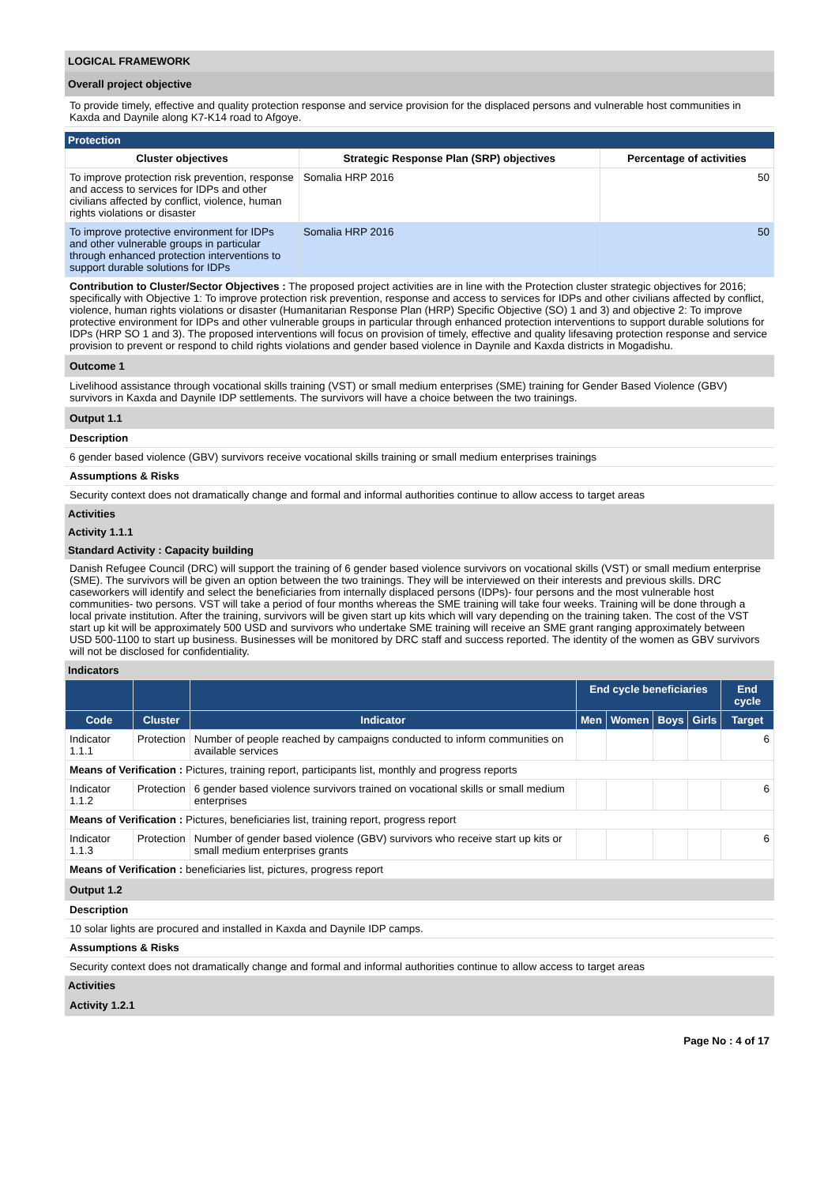LOGICAL FRAMEWORK
Overall project objective
To provide timely, effective and quality protection response and service provision for the displaced persons and vulnerable host communities in Kaxda and Daynile along K7-K14 road to Afgoye.
Protection
| Cluster objectives | Strategic Response Plan (SRP) objectives | Percentage of activities |
| --- | --- | --- |
| To improve protection risk prevention, response and access to services for IDPs and other civilians affected by conflict, violence, human rights violations or disaster | Somalia HRP 2016 | 50 |
| To improve protective environment for IDPs and other vulnerable groups in particular through enhanced protection interventions to support durable solutions for IDPs | Somalia HRP 2016 | 50 |
Contribution to Cluster/Sector Objectives : The proposed project activities are in line with the Protection cluster strategic objectives for 2016; specifically with Objective 1: To improve protection risk prevention, response and access to services for IDPs and other civilians affected by conflict, violence, human rights violations or disaster (Humanitarian Response Plan (HRP) Specific Objective (SO) 1 and 3) and objective 2: To improve protective environment for IDPs and other vulnerable groups in particular through enhanced protection interventions to support durable solutions for IDPs (HRP SO 1 and 3). The proposed interventions will focus on provision of timely, effective and quality lifesaving protection response and service provision to prevent or respond to child rights violations and gender based violence in Daynile and Kaxda districts in Mogadishu.
Outcome 1
Livelihood assistance through vocational skills training (VST) or small medium enterprises (SME) training for Gender Based Violence (GBV) survivors in Kaxda and Daynile IDP settlements. The survivors will have a choice between the two trainings.
Output 1.1
Description
6 gender based violence (GBV) survivors receive vocational skills training or small medium enterprises trainings
Assumptions & Risks
Security context does not dramatically change and formal and informal authorities continue to allow access to target areas
Activities
Activity 1.1.1
Standard Activity : Capacity building
Danish Refugee Council (DRC) will support the training of 6 gender based violence survivors on vocational skills (VST) or small medium enterprise (SME). The survivors will be given an option between the two trainings. They will be interviewed on their interests and previous skills. DRC caseworkers will identify and select the beneficiaries from internally displaced persons (IDPs)- four persons and the most vulnerable host communities- two persons. VST will take a period of four months whereas the SME training will take four weeks. Training will be done through a local private institution. After the training, survivors will be given start up kits which will vary depending on the training taken. The cost of the VST start up kit will be approximately 500 USD and survivors who undertake SME training will receive an SME grant ranging approximately between USD 500-1100 to start up business. Businesses will be monitored by DRC staff and success reported. The identity of the women as GBV survivors will not be disclosed for confidentiality.
Indicators
| | | | End cycle beneficiaries | | | | End cycle |
| --- | --- | --- | --- | --- | --- | --- | --- |
| Code | Cluster | Indicator | Men | Women | Boys | Girls | Target |
| Indicator 1.1.1 | Protection | Number of people reached by campaigns conducted to inform communities on available services | | | | | 6 |
| Means of Verification : Pictures, training report, participants list, monthly and progress reports | | | | | | | |
| Indicator 1.1.2 | Protection | 6 gender based violence survivors trained on vocational skills or small medium enterprises | | | | | 6 |
| Means of Verification : Pictures, beneficiaries list, training report, progress report | | | | | | | |
| Indicator 1.1.3 | Protection | Number of gender based violence (GBV) survivors who receive start up kits or small medium enterprises grants | | | | | 6 |
| Means of Verification : beneficiaries list, pictures, progress report | | | | | | | |
Output 1.2
Description
10 solar lights are procured and installed in Kaxda and Daynile IDP camps.
Assumptions & Risks
Security context does not dramatically change and formal and informal authorities continue to allow access to target areas
Activities
Activity 1.2.1
Page No : 4 of 17